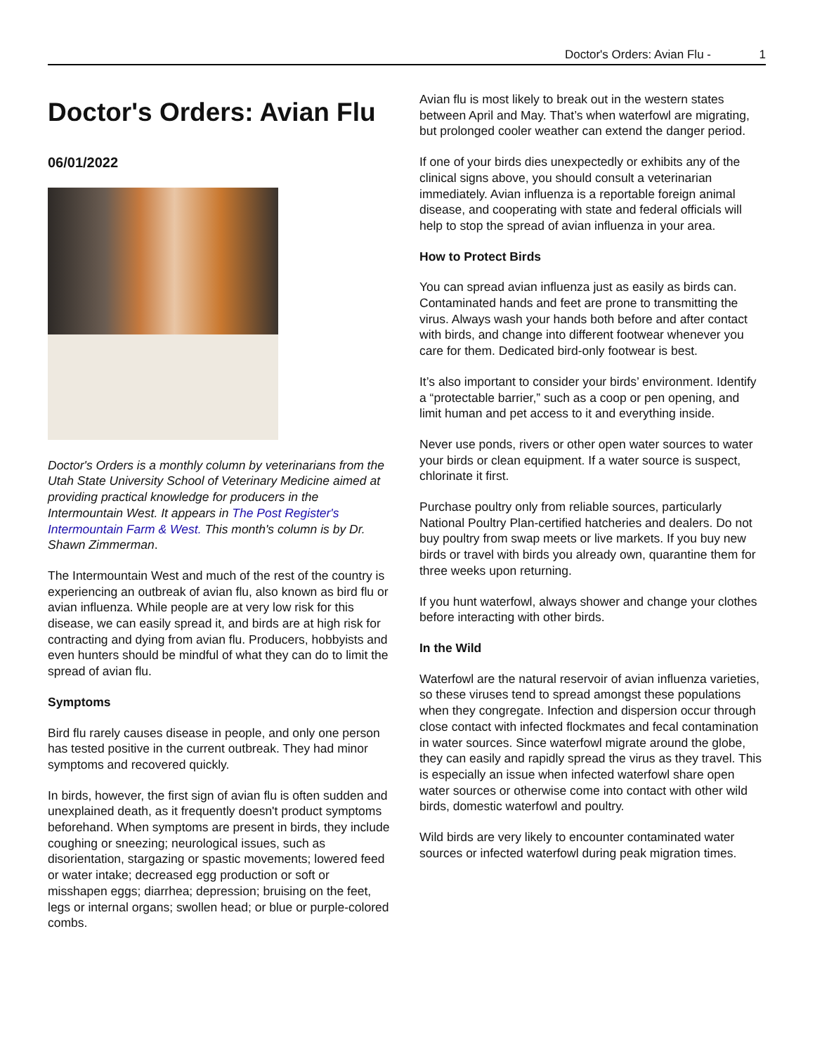Doctor's Orders: Avian Flu - 1
Doctor's Orders: Avian Flu
06/01/2022
Doctor's Orders is a monthly column by veterinarians from the Utah State University School of Veterinary Medicine aimed at providing practical knowledge for producers in the Intermountain West. It appears in The Post Register's Intermountain Farm & West. This month's column is by Dr. Shawn Zimmerman.
The Intermountain West and much of the rest of the country is experiencing an outbreak of avian flu, also known as bird flu or avian influenza. While people are at very low risk for this disease, we can easily spread it, and birds are at high risk for contracting and dying from avian flu. Producers, hobbyists and even hunters should be mindful of what they can do to limit the spread of avian flu.
Symptoms
Bird flu rarely causes disease in people, and only one person has tested positive in the current outbreak. They had minor symptoms and recovered quickly.
In birds, however, the first sign of avian flu is often sudden and unexplained death, as it frequently doesn't product symptoms beforehand. When symptoms are present in birds, they include coughing or sneezing; neurological issues, such as disorientation, stargazing or spastic movements; lowered feed or water intake; decreased egg production or soft or misshapen eggs; diarrhea; depression; bruising on the feet, legs or internal organs; swollen head; or blue or purple-colored combs.
Avian flu is most likely to break out in the western states between April and May. That’s when waterfowl are migrating, but prolonged cooler weather can extend the danger period.
If one of your birds dies unexpectedly or exhibits any of the clinical signs above, you should consult a veterinarian immediately. Avian influenza is a reportable foreign animal disease, and cooperating with state and federal officials will help to stop the spread of avian influenza in your area.
How to Protect Birds
You can spread avian influenza just as easily as birds can. Contaminated hands and feet are prone to transmitting the virus. Always wash your hands both before and after contact with birds, and change into different footwear whenever you care for them. Dedicated bird-only footwear is best.
It’s also important to consider your birds’ environment. Identify a “protectable barrier,” such as a coop or pen opening, and limit human and pet access to it and everything inside.
Never use ponds, rivers or other open water sources to water your birds or clean equipment. If a water source is suspect, chlorinate it first.
Purchase poultry only from reliable sources, particularly National Poultry Plan-certified hatcheries and dealers. Do not buy poultry from swap meets or live markets. If you buy new birds or travel with birds you already own, quarantine them for three weeks upon returning.
If you hunt waterfowl, always shower and change your clothes before interacting with other birds.
In the Wild
Waterfowl are the natural reservoir of avian influenza varieties, so these viruses tend to spread amongst these populations when they congregate. Infection and dispersion occur through close contact with infected flockmates and fecal contamination in water sources. Since waterfowl migrate around the globe, they can easily and rapidly spread the virus as they travel. This is especially an issue when infected waterfowl share open water sources or otherwise come into contact with other wild birds, domestic waterfowl and poultry.
Wild birds are very likely to encounter contaminated water sources or infected waterfowl during peak migration times.